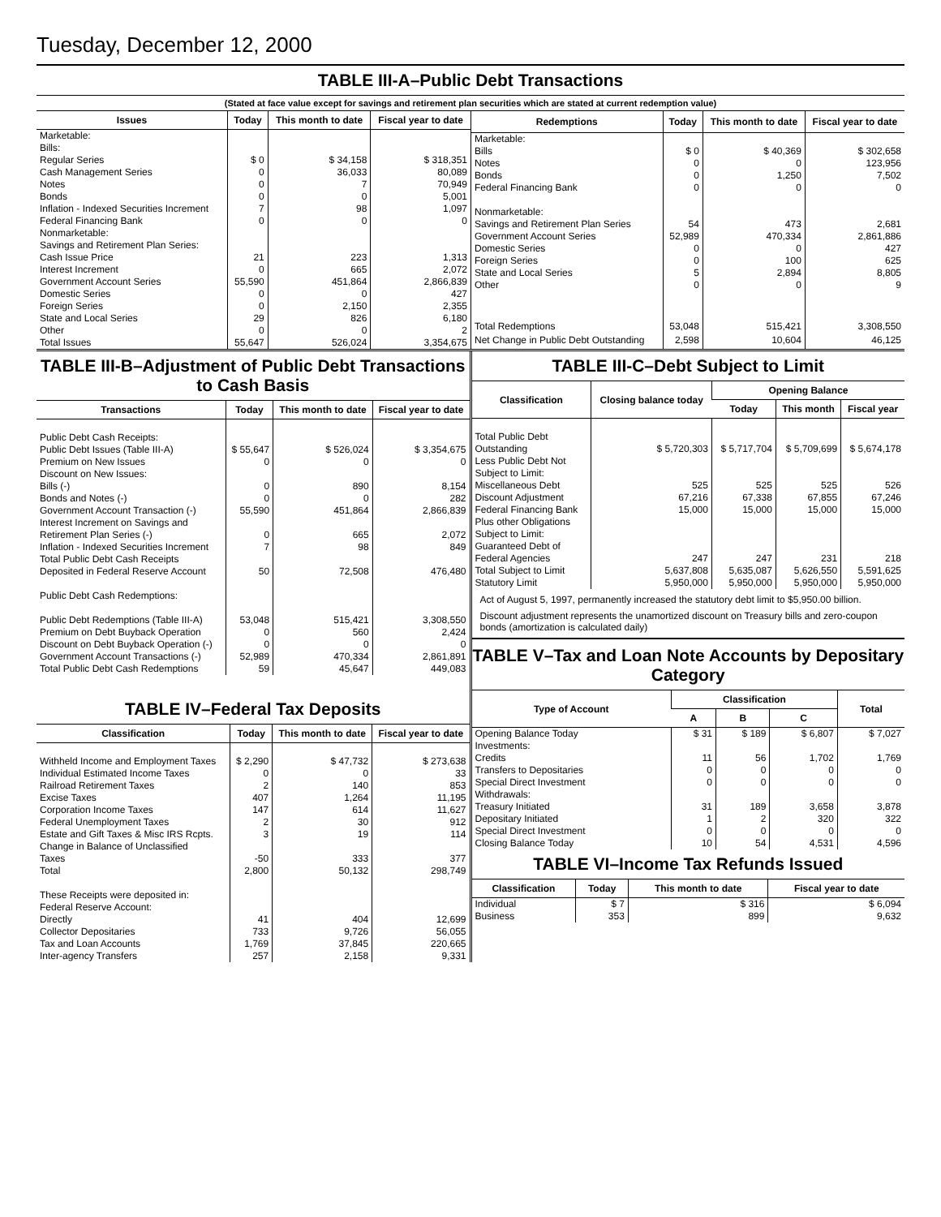Tuesday, December 12, 2000
TABLE III-A–Public Debt Transactions
(Stated at face value except for savings and retirement plan securities which are stated at current redemption value)
| Issues | Today | This month to date | Fiscal year to date |
| --- | --- | --- | --- |
| Marketable: Bills: Regular Series Cash Management Series Notes Bonds Inflation - Indexed Securities Increment Federal Financing Bank Nonmarketable: Savings and Retirement Plan Series: Cash Issue Price Interest Increment Government Account Series Domestic Series Foreign Series State and Local Series Other | $ 0 0 0 0 7 0 21 0 55,590 0 0 29 0 | $ 34,158 36,033 7 0 98 0 223 665 451,864 0 2,150 826 0 | $ 318,351 80,089 70,949 5,001 1,097 0 1,313 2,072 2,866,839 427 2,355 6,180 2 |
| Total Issues | 55,647 | 526,024 | 3,354,675 |
| Redemptions | Today | This month to date | Fiscal year to date |
| --- | --- | --- | --- |
| Marketable: Bills Notes Bonds Federal Financing Bank Nonmarketable: Savings and Retirement Plan Series Government Account Series Domestic Series Foreign Series State and Local Series Other | $ 0 0 0 0 54 52,989 0 0 5 0 | $ 40,369 0 1,250 0 473 470,334 0 100 2,894 0 | $ 302,658 123,956 7,502 0 2,681 2,861,886 427 625 8,805 9 |
| Total Redemptions | 53,048 | 515,421 | 3,308,550 |
| Net Change in Public Debt Outstanding | 2,598 | 10,604 | 46,125 |
TABLE III-B–Adjustment of Public Debt Transactions to Cash Basis
| Transactions | Today | This month to date | Fiscal year to date |
| --- | --- | --- | --- |
| Public Debt Cash Receipts: Public Debt Issues (Table III-A) Premium on New Issues Discount on New Issues: Bills (-) Bonds and Notes (-) Government Account Transaction (-) Interest Increment on Savings and Retirement Plan Series (-) Inflation - Indexed Securities Increment Total Public Debt Cash Receipts Deposited in Federal Reserve Account | $ 55,647 0 0 0 55,590 0 7 50 | $ 526,024 0 890 0 451,864 665 98 72,508 | $ 3,354,675 0 8,154 282 2,866,839 2,072 849 476,480 |
| Public Debt Cash Redemptions: Public Debt Redemptions (Table III-A) Premium on Debt Buyback Operation Discount on Debt Buyback Operation (-) Government Account Transactions (-) Total Public Debt Cash Redemptions | 53,048 0 0 52,989 59 | 515,421 560 0 470,334 45,647 | 3,308,550 2,424 0 2,861,891 449,083 |
TABLE IV–Federal Tax Deposits
| Classification | Today | This month to date | Fiscal year to date |
| --- | --- | --- | --- |
| Withheld Income and Employment Taxes Individual Estimated Income Taxes Railroad Retirement Taxes Excise Taxes Corporation Income Taxes Federal Unemployment Taxes Estate and Gift Taxes & Misc IRS Rcpts. Change in Balance of Unclassified Taxes | $ 2,290 0 2 407 147 2 3 -50 | $ 47,732 0 140 1,264 614 30 19 333 | $ 273,638 33 853 11,195 11,627 912 114 377 |
| Total | 2,800 | 50,132 | 298,749 |
| These Receipts were deposited in: Federal Reserve Account: Directly Collector Depositaries Tax and Loan Accounts Inter-agency Transfers | 41 733 1,769 257 | 404 9,726 37,845 2,158 | 12,699 56,055 220,665 9,331 |
TABLE III-C–Debt Subject to Limit
| Classification | Closing balance today | Opening Balance | | |
| --- | --- | --- | --- | --- |
| | | Today | This month | Fiscal year |
| Total Public Debt Outstanding Less Public Debt Not Subject to Limit: Miscellaneous Debt Discount Adjustment Federal Financing Bank Plus other Obligations Subject to Limit: Guaranteed Debt of Federal Agencies | $ 5,720,303 525 67,216 15,000 247 | $ 5,717,704 525 67,338 15,000 247 | $ 5,709,699 525 67,855 15,000 231 | $ 5,674,178 526 67,246 15,000 218 |
| Total Subject to Limit | 5,637,808 | 5,635,087 | 5,626,550 | 5,591,625 |
| Statutory Limit | 5,950,000 | 5,950,000 | 5,950,000 | 5,950,000 |
Act of August 5, 1997, permanently increased the statutory debt limit to $5,950.00 billion.
Discount adjustment represents the unamortized discount on Treasury bills and zero-coupon bonds (amortization is calculated daily)
TABLE V–Tax and Loan Note Accounts by Depositary Category
| Type of Account | Classification | | | Total |
| --- | --- | --- | --- | --- |
| | A | B | C | |
| Opening Balance Today Investments: Credits Transfers to Depositaries Special Direct Investment Withdrawals: Treasury Initiated Depositary Initiated Special Direct Investment | $ 31 11 0 0 31 1 0 | $ 189 56 0 0 189 2 0 | $ 6,807 1,702 0 0 3,658 320 0 | $ 7,027 1,769 0 0 3,878 322 0 |
| Closing Balance Today | 10 | 54 | 4,531 | 4,596 |
TABLE VI–Income Tax Refunds Issued
| Classification | Today | This month to date | Fiscal year to date |
| --- | --- | --- | --- |
| Individual Business | $ 7 353 | $ 316 899 | $ 6,094 9,632 |